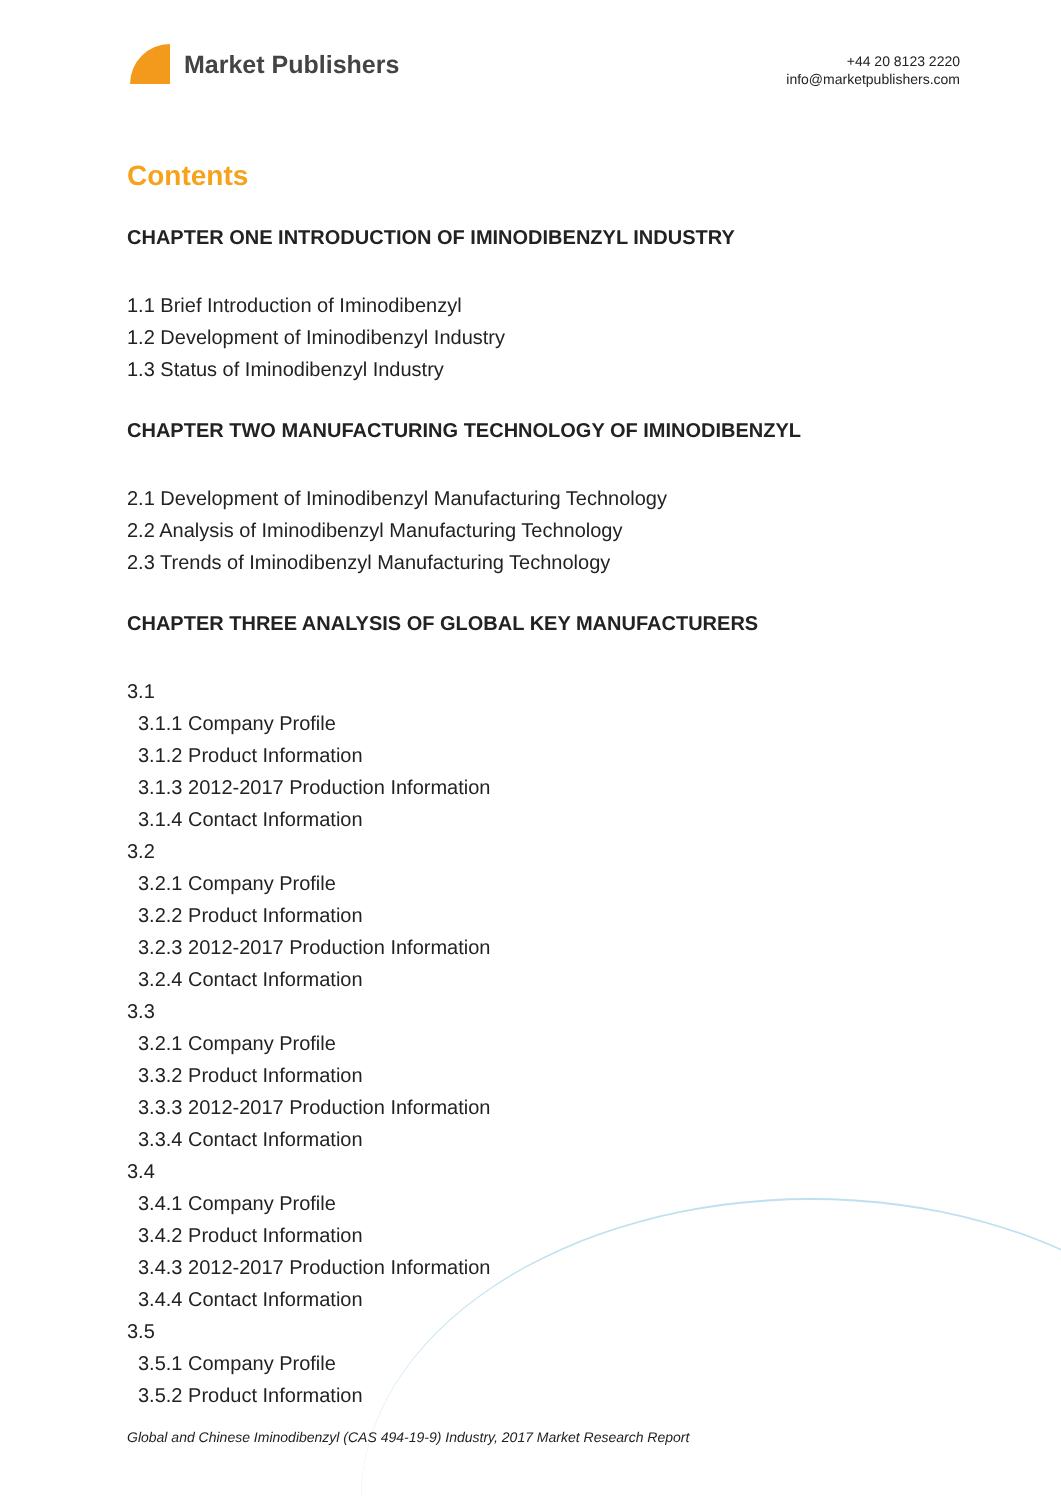Market Publishers
+44 20 8123 2220
info@marketpublishers.com
Contents
CHAPTER ONE INTRODUCTION OF IMINODIBENZYL INDUSTRY
1.1 Brief Introduction of Iminodibenzyl
1.2 Development of Iminodibenzyl Industry
1.3 Status of Iminodibenzyl Industry
CHAPTER TWO MANUFACTURING TECHNOLOGY OF IMINODIBENZYL
2.1 Development of Iminodibenzyl Manufacturing Technology
2.2 Analysis of Iminodibenzyl Manufacturing Technology
2.3 Trends of Iminodibenzyl Manufacturing Technology
CHAPTER THREE ANALYSIS OF GLOBAL KEY MANUFACTURERS
3.1
3.1.1 Company Profile
3.1.2 Product Information
3.1.3 2012-2017 Production Information
3.1.4 Contact Information
3.2
3.2.1 Company Profile
3.2.2 Product Information
3.2.3 2012-2017 Production Information
3.2.4 Contact Information
3.3
3.2.1 Company Profile
3.3.2 Product Information
3.3.3 2012-2017 Production Information
3.3.4 Contact Information
3.4
3.4.1 Company Profile
3.4.2 Product Information
3.4.3 2012-2017 Production Information
3.4.4 Contact Information
3.5
3.5.1 Company Profile
3.5.2 Product Information
Global and Chinese Iminodibenzyl (CAS 494-19-9) Industry, 2017 Market Research Report